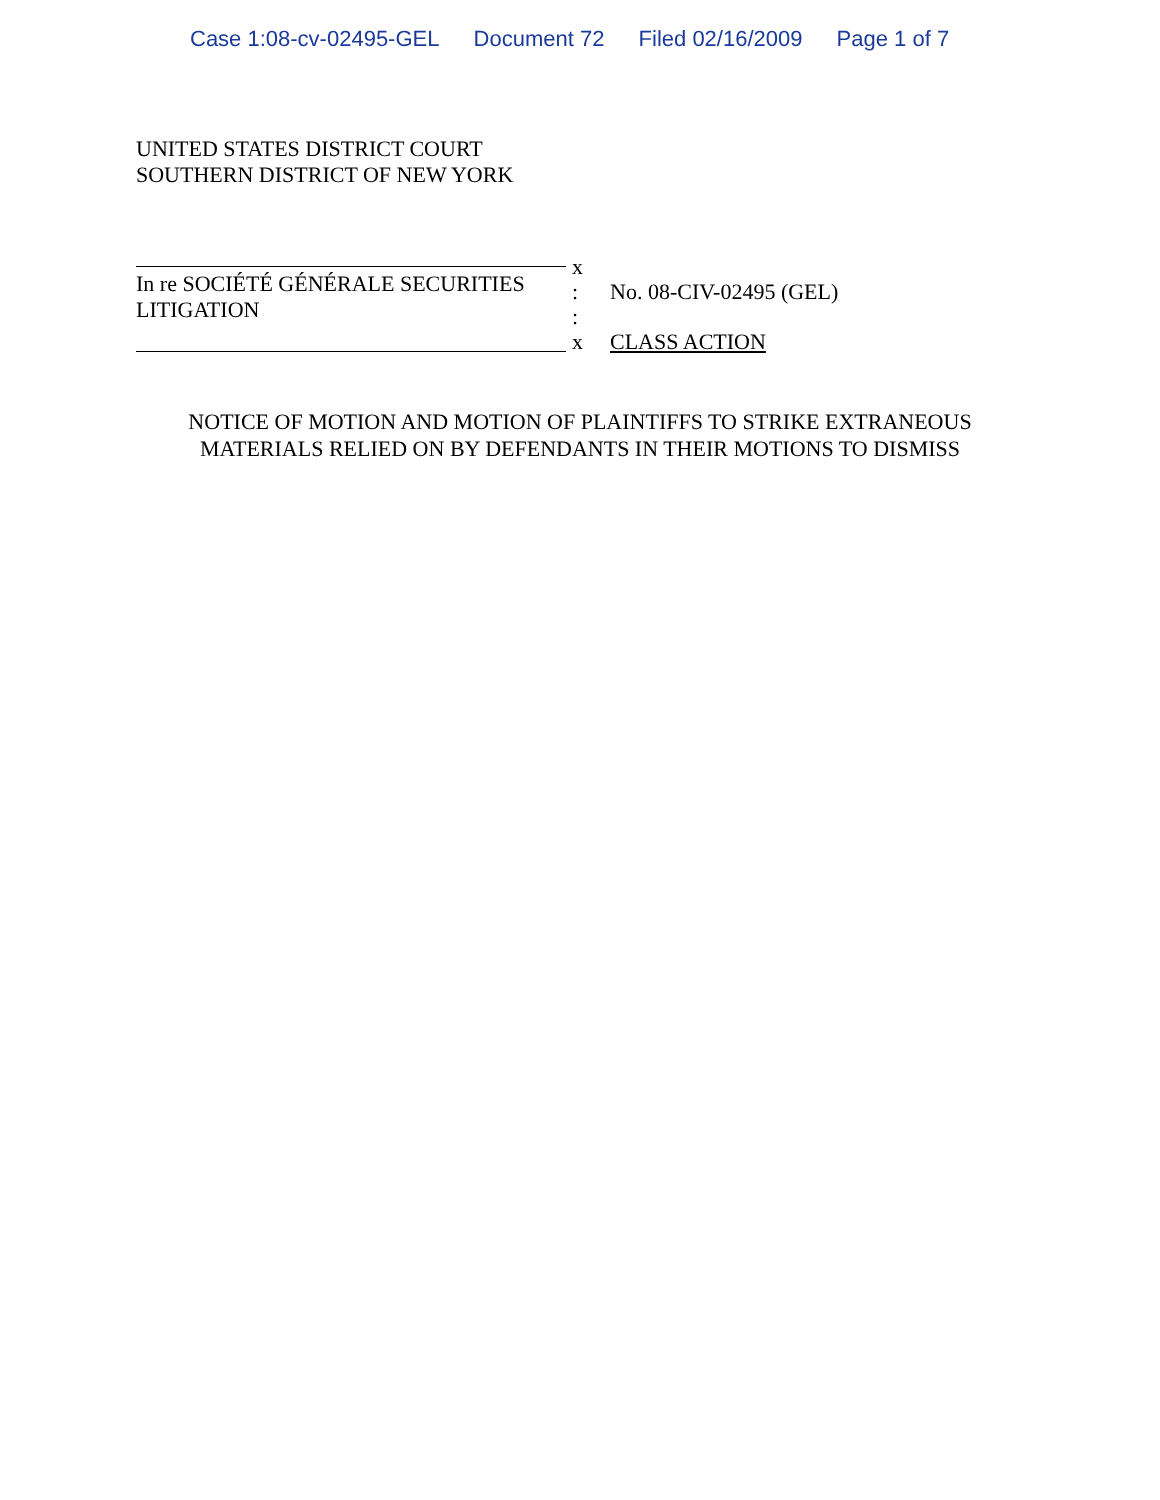Case 1:08-cv-02495-GEL Document 72 Filed 02/16/2009 Page 1 of 7
UNITED STATES DISTRICT COURT
SOUTHERN DISTRICT OF NEW YORK
In re SOCIÉTÉ GÉNÉRALE SECURITIES
LITIGATION
x
:
:
x
No. 08-CIV-02495 (GEL)
CLASS ACTION
NOTICE OF MOTION AND MOTION OF PLAINTIFFS TO STRIKE EXTRANEOUS
MATERIALS RELIED ON BY DEFENDANTS IN THEIR MOTIONS TO DISMISS